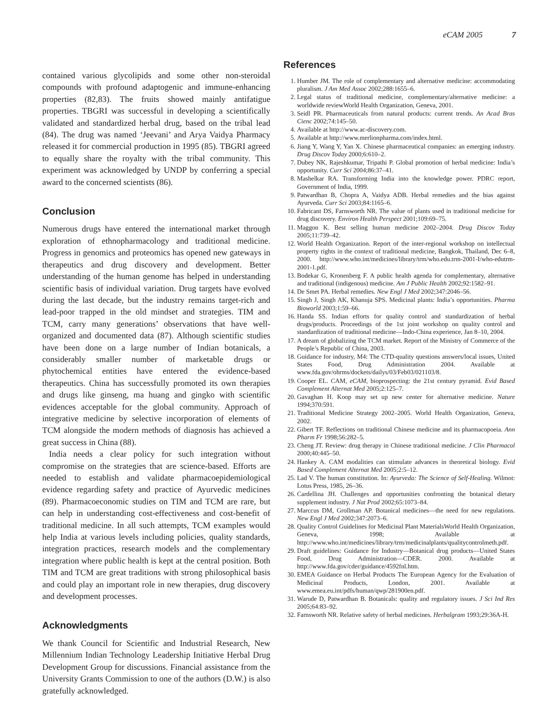eCAM 2005 7
contained various glycolipids and some other non-steroidal compounds with profound adaptogenic and immune-enhancing properties (82,83). The fruits showed mainly antifatigue properties. TBGRI was successful in developing a scientifically validated and standardized herbal drug, based on the tribal lead (84). The drug was named ‘Jeevani’ and Arya Vaidya Pharmacy released it for commercial production in 1995 (85). TBGRI agreed to equally share the royalty with the tribal community. This experiment was acknowledged by UNDP by conferring a special award to the concerned scientists (86).
Conclusion
Numerous drugs have entered the international market through exploration of ethnopharmacology and traditional medicine. Progress in genomics and proteomics has opened new gateways in therapeutics and drug discovery and development. Better understanding of the human genome has helped in understanding scientific basis of individual variation. Drug targets have evolved during the last decade, but the industry remains target-rich and lead-poor trapped in the old mindset and strategies. TIM and TCM, carry many generations’ observations that have well-organized and documented data (87). Although scientific studies have been done on a large number of Indian botanicals, a considerably smaller number of marketable drugs or phytochemical entities have entered the evidence-based therapeutics. China has successfully promoted its own therapies and drugs like ginseng, ma huang and gingko with scientific evidences acceptable for the global community. Approach of integrative medicine by selective incorporation of elements of TCM alongside the modern methods of diagnosis has achieved a great success in China (88).
India needs a clear policy for such integration without compromise on the strategies that are science-based. Efforts are needed to establish and validate pharmacoepidemiological evidence regarding safety and practice of Ayurvedic medicines (89). Pharmacoeconomic studies on TIM and TCM are rare, but can help in understanding cost-effectiveness and cost-benefit of traditional medicine. In all such attempts, TCM examples would help India at various levels including policies, quality standards, integration practices, research models and the complementary integration where public health is kept at the central position. Both TIM and TCM are great traditions with strong philosophical basis and could play an important role in new therapies, drug discovery and development processes.
Acknowledgments
We thank Council for Scientific and Industrial Research, New Millennium Indian Technology Leadership Initiative Herbal Drug Development Group for discussions. Financial assistance from the University Grants Commission to one of the authors (D.W.) is also gratefully acknowledged.
References
1. Humber JM. The role of complementary and alternative medicine: accommodating pluralism. J Am Med Assoc 2002;288:1655–6.
2. Legal status of traditional medicine, complementary/alternative medicine: a worldwide reviewWorld Health Organization, Geneva, 2001.
3. Seidl PR. Pharmaceuticals from natural products: current trends. An Acad Bras Cienc 2002;74:145–50.
4. Available at http://www.ac-discovery.com.
5. Available at http://www.merlionpharma.com/index.html.
6. Jiang Y, Wang Y, Yan X. Chinese pharmaceutical companies: an emerging industry. Drug Discov Today 2000;6:610–2.
7. Dubey NK, Rajeshkumar, Tripathi P. Global promotion of herbal medicine: India’s opportunity. Curr Sci 2004;86:37–41.
8. Mashelkar RA. Transforming India into the knowledge power. PDRC report, Government of India, 1999.
9. Patwardhan B, Chopra A, Vaidya ADB. Herbal remedies and the bias against Ayurveda. Curr Sci 2003;84:1165–6.
10. Fabricant DS, Farnsworth NR. The value of plants used in traditional medicine for drug discovery. Environ Health Perspect 2001;109:69–75.
11. Maggon K. Best selling human medicine 2002–2004. Drug Discov Today 2005;11:739–42.
12. World Health Organization. Report of the inter-regional workshop on intellectual property rights in the context of traditional medicine, Bangkok, Thailand, Dec 6–8, 2000. http://www.who.int/medicines/library/trm/who.edu.trm-2001-I/who-edutrm-2001-1.pdf.
13. Bodekar G, Kronenberg F. A public health agenda for complementary, alternative and traditional (indigenous) medicine. Am J Public Health 2002;92:1582–91.
14. De Smet PA. Herbal remedies. New Engl J Med 2002;347:2046–56.
15. Singh J, Singh AK, Khanuja SPS. Medicinal plants: India’s opportunities. Pharma Bioworld 2003;1:59–66.
16. Handa SS. Indian efforts for quality control and standardization of herbal drugs/products. Proceedings of the 1st joint workshop on quality control and standardization of traditional medicine—Indo-China experience, Jan 8–10, 2004.
17. A dream of globalizing the TCM market. Report of the Ministry of Commerce of the People’s Republic of China, 2003.
18. Guidance for industry, M4: The CTD-quality questions answers/local issues, United States Food, Drug Administration 2004. Available at www.fda.gov/ohrms/dockets/dailys/03/Feb03/021103/8.
19. Cooper EL. CAM, eCAM, bioprospecting: the 21st century pyramid. Evid Based Complement Alternat Med 2005;2:125–7.
20. Gavaghan H. Koop may set up new center for alternative medicine. Nature 1994;370:591.
21. Traditional Medicine Strategy 2002–2005. World Health Organization, Geneva, 2002.
22. Gibert TF. Reflections on traditional Chinese medicine and its pharmacopoeia. Ann Pharm Fr 1998;56:282–5.
23. Cheng JT. Review: drug therapy in Chinese traditional medicine. J Clin Pharmacol 2000;40:445–50.
24. Hankey A. CAM modalities can stimulate advances in theoretical biology. Evid Based Complement Alternat Med 2005;2:5–12.
25. Lad V. The human constitution. In: Ayurveda: The Science of Self-Healing. Wilmot: Lotus Press, 1985, 26–36.
26. Cardellina JH. Challenges and opportunities confronting the botanical dietary supplement industry. J Nat Prod 2002;65:1073–84.
27. Marccus DM, Grollman AP. Botanical medicines—the need for new regulations. New Engl J Med 2002;347:2073–6.
28. Quality Control Guidelines for Medicinal Plant MaterialsWorld Health Organization, Geneva, 1998; Available at http://www.who.int/medicines/library/trm/medicinalplants/qualitycontrolmeth.pdf.
29. Draft guidelines: Guidance for Industry—Botanical drug products—United States Food, Drug Administration—CDER. 2000. Available at http://www.fda.gov/cder/guidance/4592fnl.htm.
30. EMEA Guidance on Herbal Products The European Agency for the Evaluation of Medicinal Products, London, 2001. Available at www.emea.eu.int/pdfs/human/qwp/281900en.pdf.
31. Warude D, Patwardhan B. Botanicals: quality and regulatory issues. J Sci Ind Res 2005;64:83–92.
32. Farnsworth NR. Relative safety of herbal medicines. Herbalgram 1993;29:36A-H.